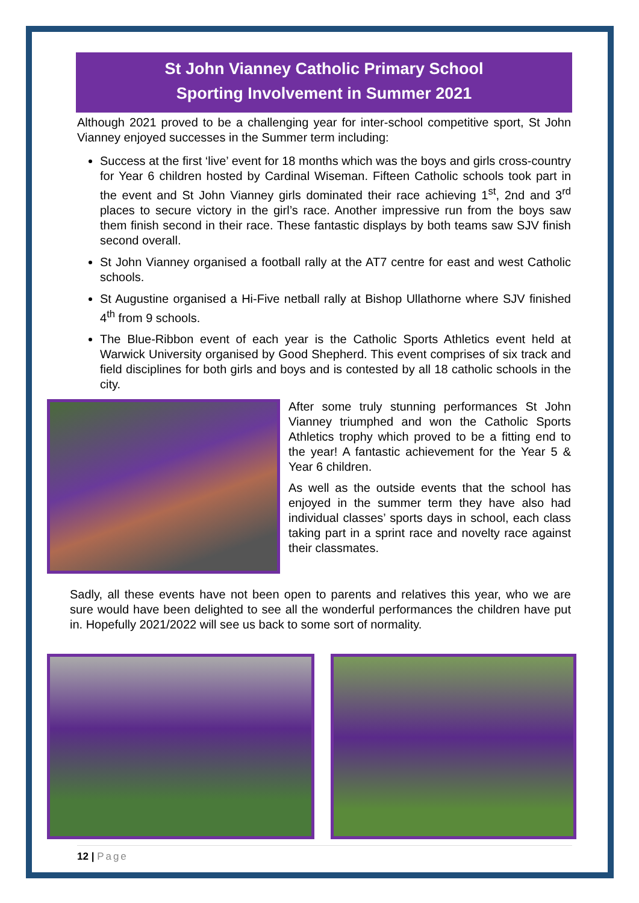St John Vianney Catholic Primary School
Sporting Involvement in Summer 2021
Although 2021 proved to be a challenging year for inter-school competitive sport, St John Vianney enjoyed successes in the Summer term including:
Success at the first ‘live’ event for 18 months which was the boys and girls cross-country for Year 6 children hosted by Cardinal Wiseman. Fifteen Catholic schools took part in the event and St John Vianney girls dominated their race achieving 1<sup>st</sup>, 2nd and 3<sup>rd</sup> places to secure victory in the girl’s race. Another impressive run from the boys saw them finish second in their race. These fantastic displays by both teams saw SJV finish second overall.
St John Vianney organised a football rally at the AT7 centre for east and west Catholic schools.
St Augustine organised a Hi-Five netball rally at Bishop Ullathorne where SJV finished 4<sup>th</sup> from 9 schools.
The Blue-Ribbon event of each year is the Catholic Sports Athletics event held at Warwick University organised by Good Shepherd. This event comprises of six track and field disciplines for both girls and boys and is contested by all 18 catholic schools in the city.
After some truly stunning performances St John Vianney triumphed and won the Catholic Sports Athletics trophy which proved to be a fitting end to the year! A fantastic achievement for the Year 5 & Year 6 children.
As well as the outside events that the school has enjoyed in the summer term they have also had individual classes’ sports days in school, each class taking part in a sprint race and novelty race against their classmates.
Sadly, all these events have not been open to parents and relatives this year, who we are sure would have been delighted to see all the wonderful performances the children have put in. Hopefully 2021/2022 will see us back to some sort of normality.
12 | Page